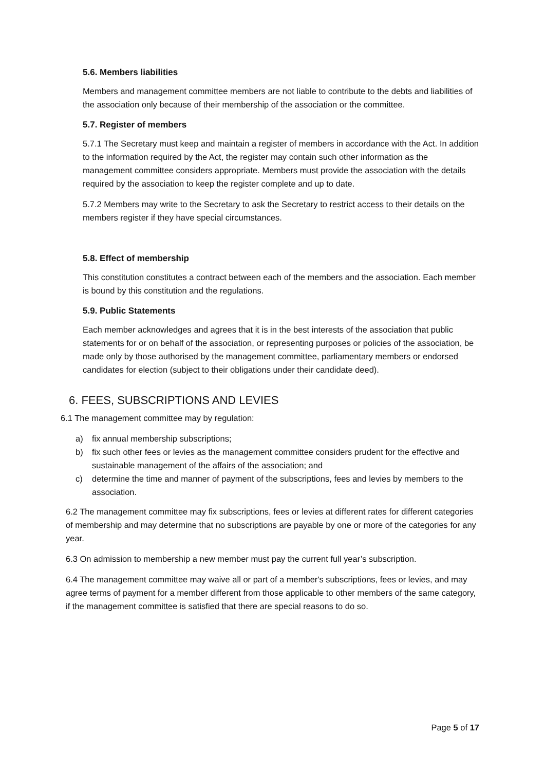5.6. Members liabilities
Members and management committee members are not liable to contribute to the debts and liabilities of the association only because of their membership of the association or the committee.
5.7. Register of members
5.7.1 The Secretary must keep and maintain a register of members in accordance with the Act. In addition to the information required by the Act, the register may contain such other information as the management committee considers appropriate. Members must provide the association with the details required by the association to keep the register complete and up to date.
5.7.2 Members may write to the Secretary to ask the Secretary to restrict access to their details on the members register if they have special circumstances.
5.8. Effect of membership
This constitution constitutes a contract between each of the members and the association. Each member is bound by this constitution and the regulations.
5.9. Public Statements
Each member acknowledges and agrees that it is in the best interests of the association that public statements for or on behalf of the association, or representing purposes or policies of the association, be made only by those authorised by the management committee, parliamentary members or endorsed candidates for election (subject to their obligations under their candidate deed).
6. FEES, SUBSCRIPTIONS AND LEVIES
6.1 The management committee may by regulation:
a) fix annual membership subscriptions;
b) fix such other fees or levies as the management committee considers prudent for the effective and sustainable management of the affairs of the association; and
c) determine the time and manner of payment of the subscriptions, fees and levies by members to the association.
6.2 The management committee may fix subscriptions, fees or levies at different rates for different categories of membership and may determine that no subscriptions are payable by one or more of the categories for any year.
6.3 On admission to membership a new member must pay the current full year’s subscription.
6.4 The management committee may waive all or part of a member's subscriptions, fees or levies, and may agree terms of payment for a member different from those applicable to other members of the same category, if the management committee is satisfied that there are special reasons to do so.
Page 5 of 17